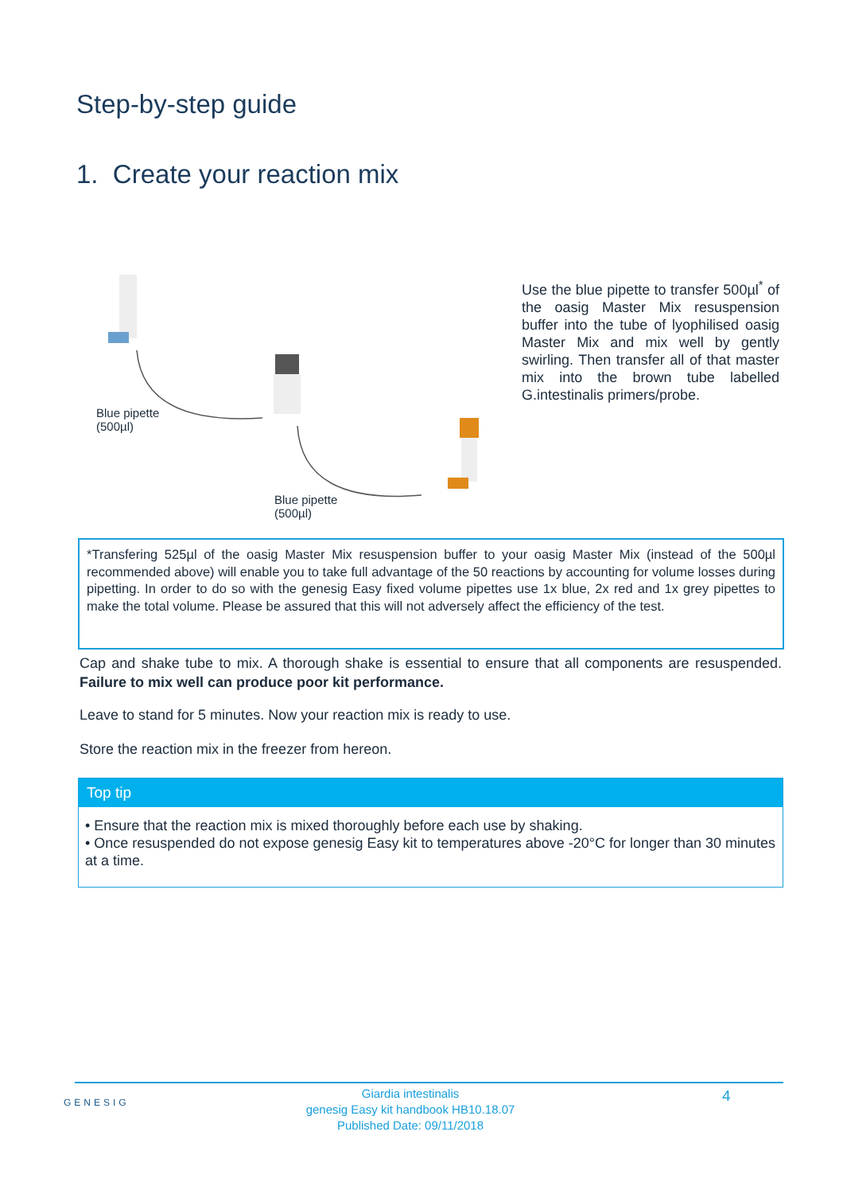Step-by-step guide
1. Create your reaction mix
Blue pipette
(500µl)
Blue pipette
(500µl)
Use the blue pipette to transfer 500µl<sup>*</sup> of the oasig Master Mix resuspension buffer into the tube of lyophilised oasig Master Mix and mix well by gently swirling. Then transfer all of that master mix into the brown tube labelled G.intestinalis primers/probe.
*Transfering 525µl of the oasig Master Mix resuspension buffer to your oasig Master Mix (instead of the 500µl recommended above) will enable you to take full advantage of the 50 reactions by accounting for volume losses during pipetting. In order to do so with the genesig Easy fixed volume pipettes use 1x blue, 2x red and 1x grey pipettes to make the total volume. Please be assured that this will not adversely affect the efficiency of the test.
Cap and shake tube to mix. A thorough shake is essential to ensure that all components are resuspended. Failure to mix well can produce poor kit performance.
Leave to stand for 5 minutes. Now your reaction mix is ready to use.
Store the reaction mix in the freezer from hereon.
Top tip
• Ensure that the reaction mix is mixed thoroughly before each use by shaking.
• Once resuspended do not expose genesig Easy kit to temperatures above -20°C for longer than 30 minutes at a time.
GENESIG
Giardia intestinalis
genesig Easy kit handbook HB10.18.07
Published Date: 09/11/2018
4